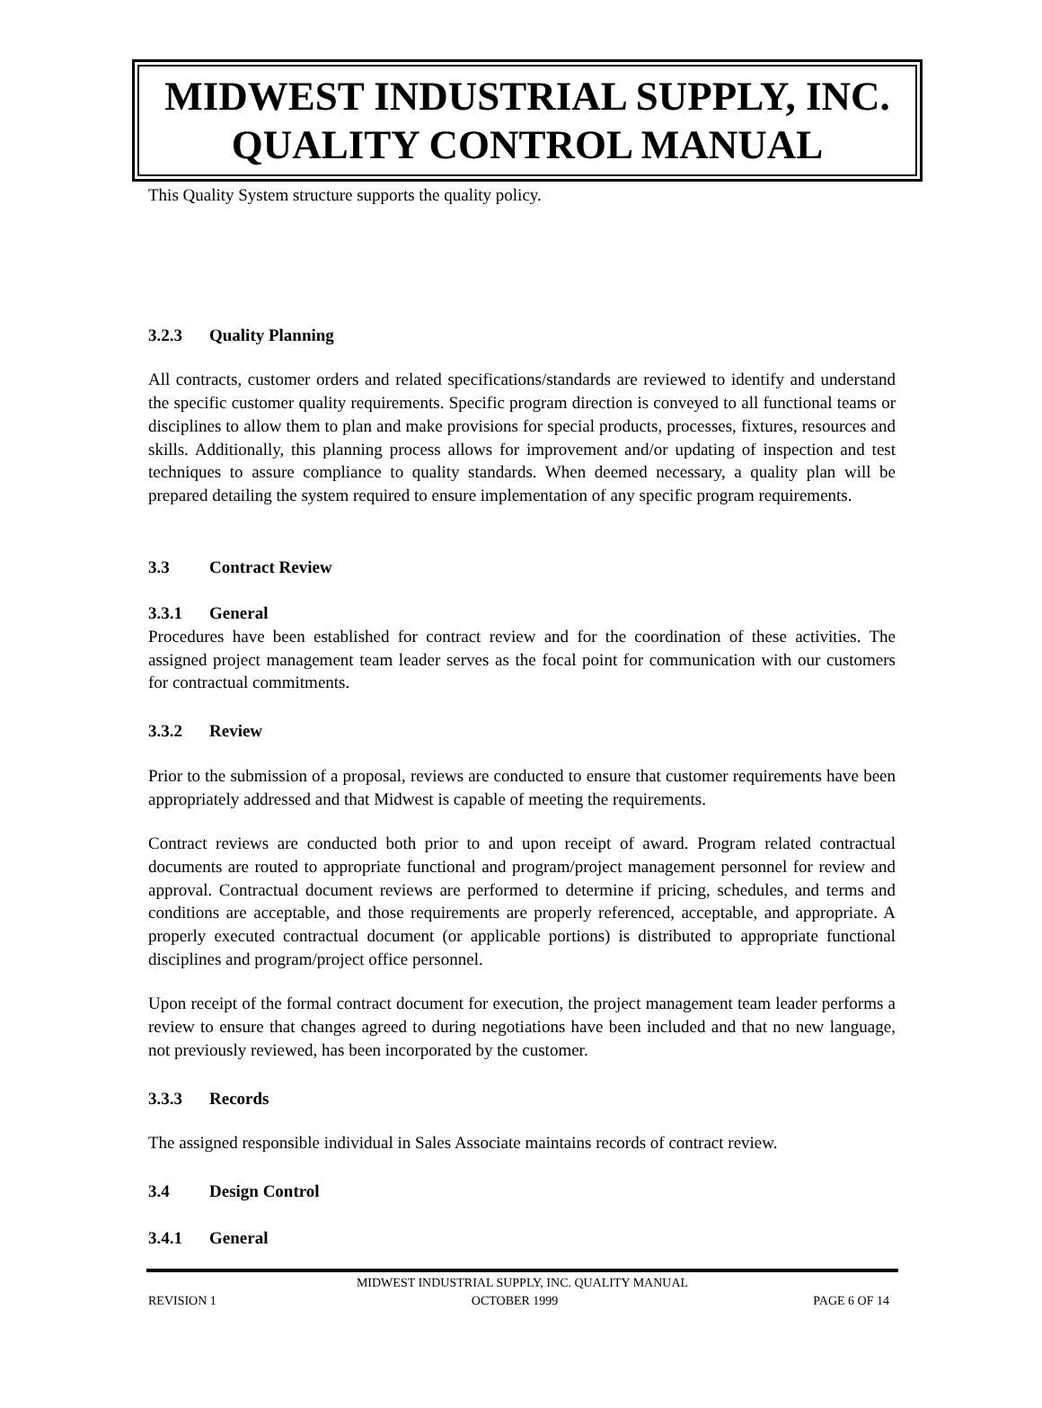MIDWEST INDUSTRIAL SUPPLY, INC.
QUALITY CONTROL MANUAL
This Quality System structure supports the quality policy.
3.2.3 Quality Planning
All contracts, customer orders and related specifications/standards are reviewed to identify and understand the specific customer quality requirements. Specific program direction is conveyed to all functional teams or disciplines to allow them to plan and make provisions for special products, processes, fixtures, resources and skills. Additionally, this planning process allows for improvement and/or updating of inspection and test techniques to assure compliance to quality standards. When deemed necessary, a quality plan will be prepared detailing the system required to ensure implementation of any specific program requirements.
3.3 Contract Review
3.3.1 General
Procedures have been established for contract review and for the coordination of these activities. The assigned project management team leader serves as the focal point for communication with our customers for contractual commitments.
3.3.2 Review
Prior to the submission of a proposal, reviews are conducted to ensure that customer requirements have been appropriately addressed and that Midwest is capable of meeting the requirements.
Contract reviews are conducted both prior to and upon receipt of award. Program related contractual documents are routed to appropriate functional and program/project management personnel for review and approval. Contractual document reviews are performed to determine if pricing, schedules, and terms and conditions are acceptable, and those requirements are properly referenced, acceptable, and appropriate. A properly executed contractual document (or applicable portions) is distributed to appropriate functional disciplines and program/project office personnel.
Upon receipt of the formal contract document for execution, the project management team leader performs a review to ensure that changes agreed to during negotiations have been included and that no new language, not previously reviewed, has been incorporated by the customer.
3.3.3 Records
The assigned responsible individual in Sales Associate maintains records of contract review.
3.4 Design Control
3.4.1 General
MIDWEST INDUSTRIAL SUPPLY, INC. QUALITY MANUAL
REVISION 1 OCTOBER 1999 PAGE 6 OF 14